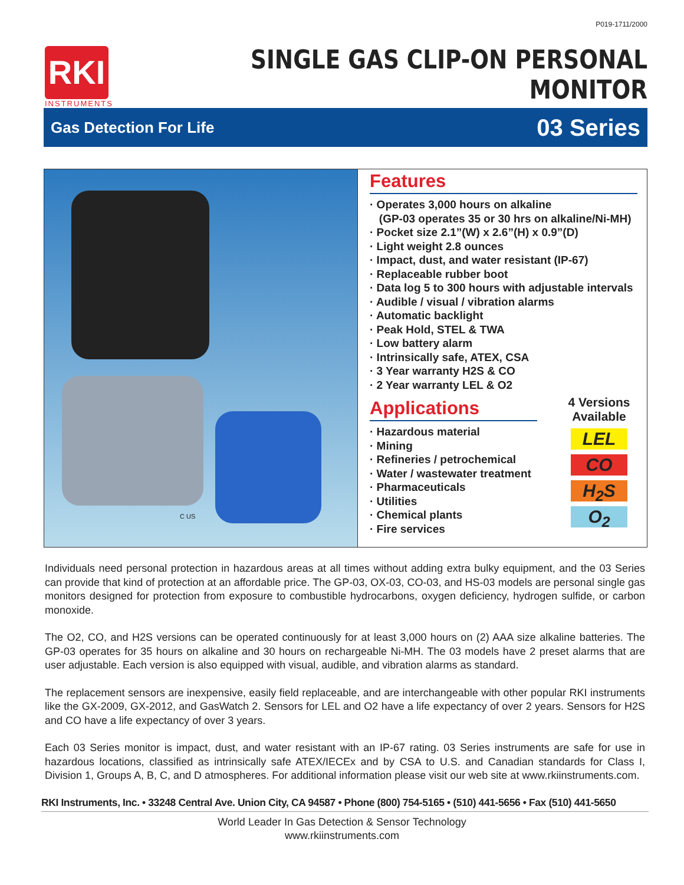P019-1711/2000
RKI
INSTRUMENTS
SINGLE GAS CLIP-ON PERSONAL MONITOR
Gas Detection For Life 03 Series
C US
Features
· Operates 3,000 hours on alkaline
(GP-03 operates 35 or 30 hrs on alkaline/Ni-MH)
· Pocket size 2.1”(W) x 2.6”(H) x 0.9”(D)
· Light weight 2.8 ounces
· Impact, dust, and water resistant (IP-67)
· Replaceable rubber boot
· Data log 5 to 300 hours with adjustable intervals
· Audible / visual / vibration alarms
· Automatic backlight
· Peak Hold, STEL & TWA
· Low battery alarm
· Intrinsically safe, ATEX, CSA
· 3 Year warranty H2S & CO
· 2 Year warranty LEL & O2
Applications
· Hazardous material
· Mining
· Refineries / petrochemical
· Water / wastewater treatment
· Pharmaceuticals
· Utilities
· Chemical plants
· Fire services
4 Versions Available
LEL
CO
H<sub>2</sub>S
O<sub>2</sub>
Individuals need personal protection in hazardous areas at all times without adding extra bulky equipment, and the 03 Series can provide that kind of protection at an affordable price. The GP-03, OX-03, CO-03, and HS-03 models are personal single gas monitors designed for protection from exposure to combustible hydrocarbons, oxygen deficiency, hydrogen sulfide, or carbon monoxide.
The O2, CO, and H2S versions can be operated continuously for at least 3,000 hours on (2) AAA size alkaline batteries. The GP-03 operates for 35 hours on alkaline and 30 hours on rechargeable Ni-MH. The 03 models have 2 preset alarms that are user adjustable. Each version is also equipped with visual, audible, and vibration alarms as standard.
The replacement sensors are inexpensive, easily field replaceable, and are interchangeable with other popular RKI instruments like the GX-2009, GX-2012, and GasWatch 2. Sensors for LEL and O2 have a life expectancy of over 2 years. Sensors for H2S and CO have a life expectancy of over 3 years.
Each 03 Series monitor is impact, dust, and water resistant with an IP-67 rating. 03 Series instruments are safe for use in hazardous locations, classified as intrinsically safe ATEX/IECEx and by CSA to U.S. and Canadian standards for Class I, Division 1, Groups A, B, C, and D atmospheres. For additional information please visit our web site at www.rkiinstruments.com.
RKI Instruments, Inc. • 33248 Central Ave. Union City, CA 94587 • Phone (800) 754-5165 • (510) 441-5656 • Fax (510) 441-5650
World Leader In Gas Detection & Sensor Technology
www.rkiinstruments.com